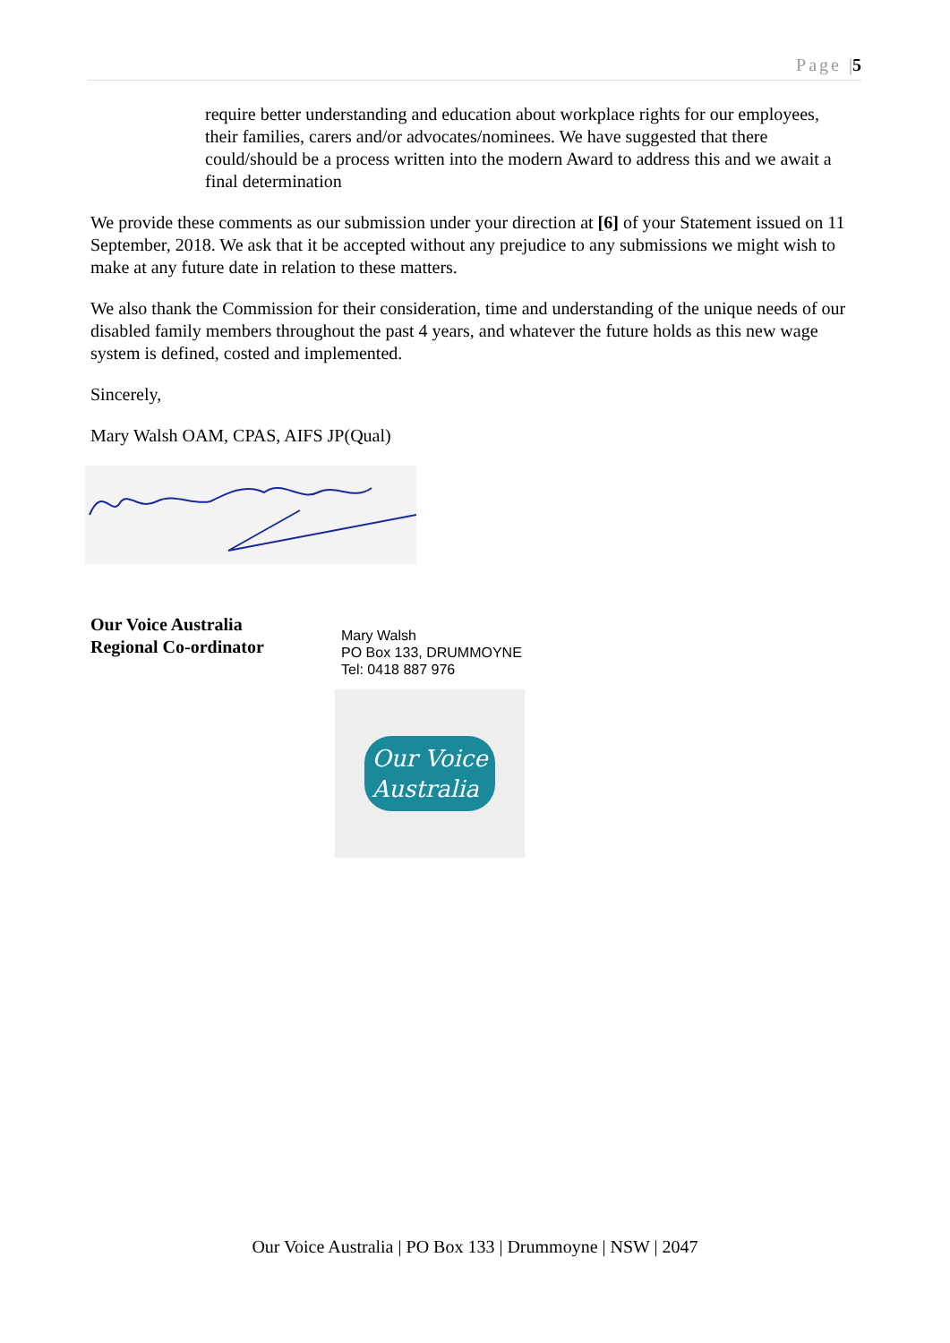Page |5
require better understanding and education about workplace rights for our employees, their families, carers and/or advocates/nominees. We have suggested that there could/should be a process written into the modern Award to address this and we await a final determination
We provide these comments as our submission under your direction at [6] of your Statement issued on 11 September, 2018. We ask that it be accepted without any prejudice to any submissions we might wish to make at any future date in relation to these matters.
We also thank the Commission for their consideration, time and understanding of the unique needs of our disabled family members throughout the past 4 years, and whatever the future holds as this new wage system is defined, costed and implemented.
Sincerely,
Mary Walsh OAM, CPAS, AIFS JP(Qual)
Our Voice Australia
Regional Co-ordinator
Mary Walsh
PO Box 133, DRUMMOYNE
Tel: 0418 887 976
Our Voice
Australia
Our Voice Australia | PO Box 133 | Drummoyne | NSW | 2047